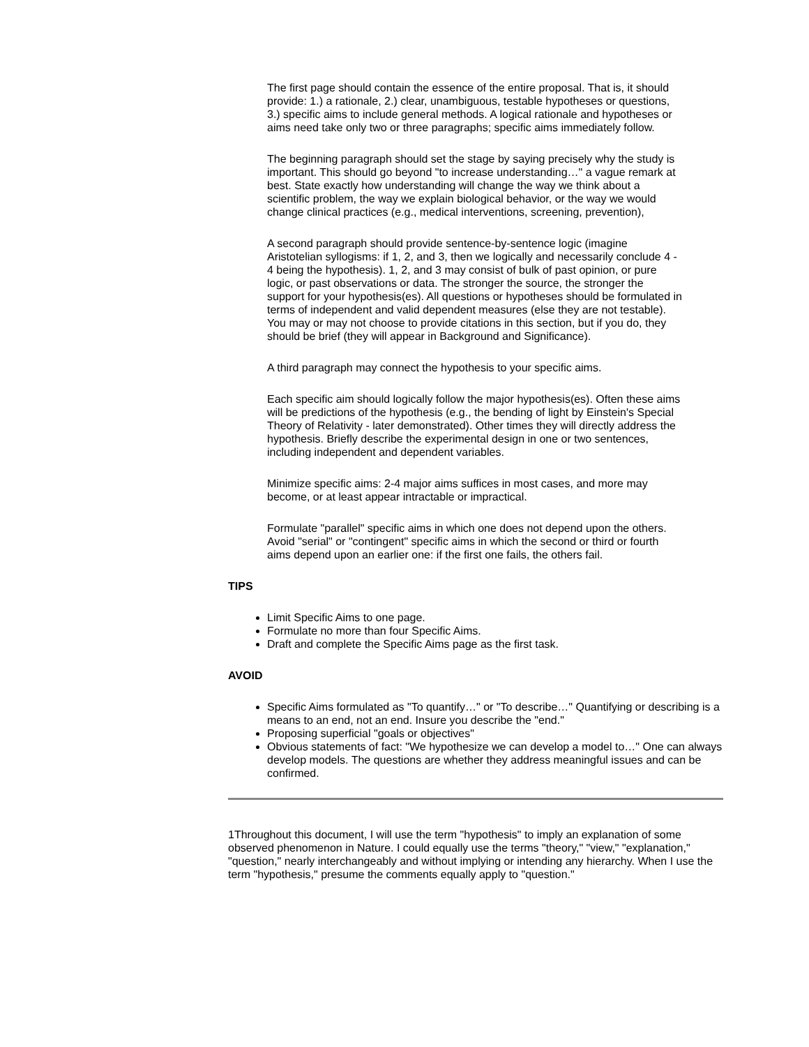The first page should contain the essence of the entire proposal. That is, it should provide: 1.) a rationale, 2.) clear, unambiguous, testable hypotheses or questions, 3.) specific aims to include general methods. A logical rationale and hypotheses or aims need take only two or three paragraphs; specific aims immediately follow.
The beginning paragraph should set the stage by saying precisely why the study is important. This should go beyond "to increase understanding…" a vague remark at best. State exactly how understanding will change the way we think about a scientific problem, the way we explain biological behavior, or the way we would change clinical practices (e.g., medical interventions, screening, prevention),
A second paragraph should provide sentence-by-sentence logic (imagine Aristotelian syllogisms: if 1, 2, and 3, then we logically and necessarily conclude 4 - 4 being the hypothesis). 1, 2, and 3 may consist of bulk of past opinion, or pure logic, or past observations or data. The stronger the source, the stronger the support for your hypothesis(es). All questions or hypotheses should be formulated in terms of independent and valid dependent measures (else they are not testable). You may or may not choose to provide citations in this section, but if you do, they should be brief (they will appear in Background and Significance).
A third paragraph may connect the hypothesis to your specific aims.
Each specific aim should logically follow the major hypothesis(es). Often these aims will be predictions of the hypothesis (e.g., the bending of light by Einstein's Special Theory of Relativity - later demonstrated). Other times they will directly address the hypothesis. Briefly describe the experimental design in one or two sentences, including independent and dependent variables.
Minimize specific aims: 2-4 major aims suffices in most cases, and more may become, or at least appear intractable or impractical.
Formulate "parallel" specific aims in which one does not depend upon the others. Avoid "serial" or "contingent" specific aims in which the second or third or fourth aims depend upon an earlier one: if the first one fails, the others fail.
TIPS
Limit Specific Aims to one page.
Formulate no more than four Specific Aims.
Draft and complete the Specific Aims page as the first task.
AVOID
Specific Aims formulated as "To quantify…" or "To describe…" Quantifying or describing is a means to an end, not an end. Insure you describe the "end."
Proposing superficial "goals or objectives"
Obvious statements of fact: "We hypothesize we can develop a model to…" One can always develop models. The questions are whether they address meaningful issues and can be confirmed.
1Throughout this document, I will use the term "hypothesis" to imply an explanation of some observed phenomenon in Nature. I could equally use the terms "theory," "view," "explanation," "question," nearly interchangeably and without implying or intending any hierarchy. When I use the term "hypothesis," presume the comments equally apply to "question."